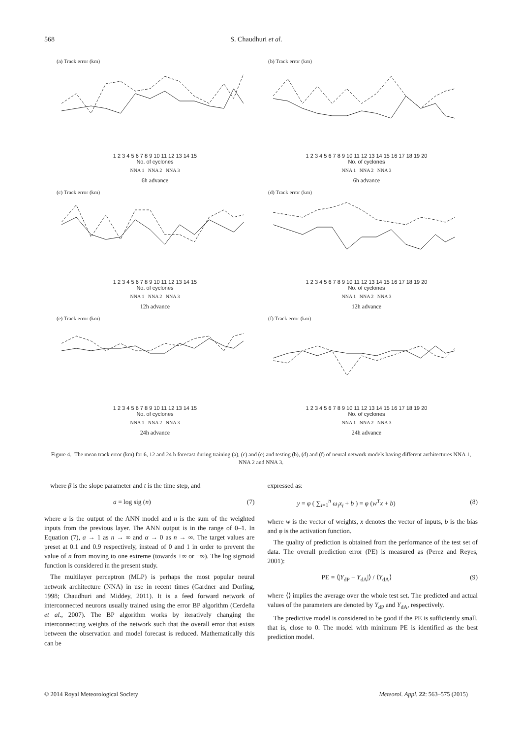568 S. Chaudhuri et al.
(a) Track error (km)
1 2 3 4 5 6 7 8 9 10 11 12 13 14 15
No. of cyclones
NNA 1 NNA 2 NNA 3
6h advance
(b) Track error (km)
1 2 3 4 5 6 7 8 9 10 11 12 13 14 15 16 17 18 19 20
No. of cyclones
NNA 1 NNA 2 NNA 3
6h advance
(c) Track error (km)
1 2 3 4 5 6 7 8 9 10 11 12 13 14 15
No. of cyclones
NNA 1 NNA 2 NNA 3
12h advance
(d) Track error (km)
1 2 3 4 5 6 7 8 9 10 11 12 13 14 15 16 17 18 19 20
No. of cyclones
NNA 1 NNA 2 NNA 3
12h advance
(e) Track error (km)
1 2 3 4 5 6 7 8 9 10 11 12 13 14 15
No. of cyclones
NNA 1 NNA 2 NNA 3
24h advance
(f) Track error (km)
1 2 3 4 5 6 7 8 9 10 11 12 13 14 15 16 17 18 19 20
No. of cyclones
NNA 1 NNA 2 NNA 3
24h advance
Figure 4. The mean track error (km) for 6, 12 and 24 h forecast during training (a), (c) and (e) and testing (b), (d) and (f) of neural network models having different architectures NNA 1, NNA 2 and NNA 3.
where β is the slope parameter and t is the time step, and
a = log sig (n) (7)
where a is the output of the ANN model and n is the sum of the weighted inputs from the previous layer. The ANN output is in the range of 0–1. In Equation (7), a → 1 as n → ∞ and α → 0 as n → ∞. The target values are preset at 0.1 and 0.9 respectively, instead of 0 and 1 in order to prevent the value of n from moving to one extreme (towards +∞ or −∞). The log sigmoid function is considered in the present study.
The multilayer perceptron (MLP) is perhaps the most popular neural network architecture (NNA) in use in recent times (Gardner and Dorling, 1998; Chaudhuri and Middey, 2011). It is a feed forward network of interconnected neurons usually trained using the error BP algorithm (Cerdeña et al., 2007). The BP algorithm works by iteratively changing the interconnecting weights of the network such that the overall error that exists between the observation and model forecast is reduced. Mathematically this can be
expressed as:
y = φ ( ∑<sub>i=1</sub><sup>n</sup> ω<sub>i</sub>x<sub>i</sub> + b ) = φ (w<sup>T</sup>x + b) (8)
where w is the vector of weights, x denotes the vector of inputs, b is the bias and φ is the activation function.
The quality of prediction is obtained from the performance of the test set of data. The overall prediction error (PE) is measured as (Perez and Reyes, 2001):
PE = ⟨|Y<sub>dP</sub> − Y<sub>dA</sub>|⟩ / ⟨Y<sub>dA</sub>⟩ (9)
where ⟨⟩ implies the average over the whole test set. The predicted and actual values of the parameters are denoted by Y<sub>dP</sub> and Y<sub>dA</sub>, respectively.
The predictive model is considered to be good if the PE is sufficiently small, that is, close to 0. The model with minimum PE is identified as the best prediction model.
© 2014 Royal Meteorological Society Meteorol. Appl. 22: 563–575 (2015)